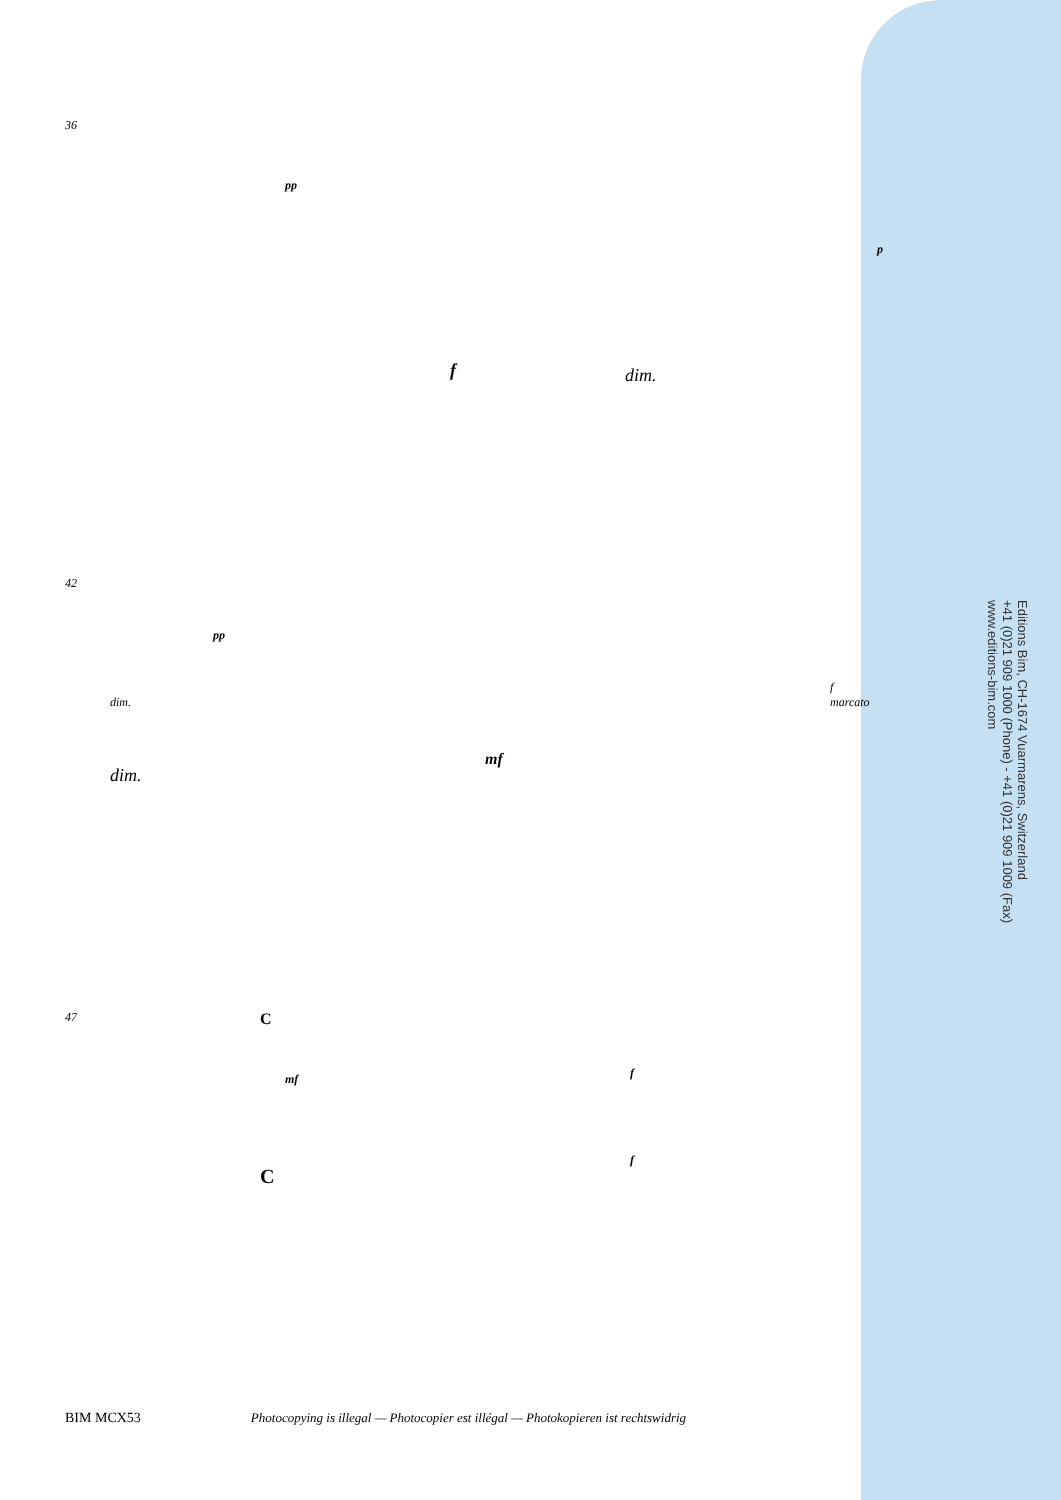36
pp
dim.
p
f
42
pp
dim.
f marcato
dim.
mf
47 C
mf f
f
C
BIM MCX53 Photocopying is illegal — Photocopier est illégal — Photokopieren ist rechtswidrig
Editions Bim, CH-1674 Vuarmarens, Switzerland
+41 (0)21 909 1000 (Phone) - +41 (0)21 909 1009 (Fax)
www.editions-bim.com